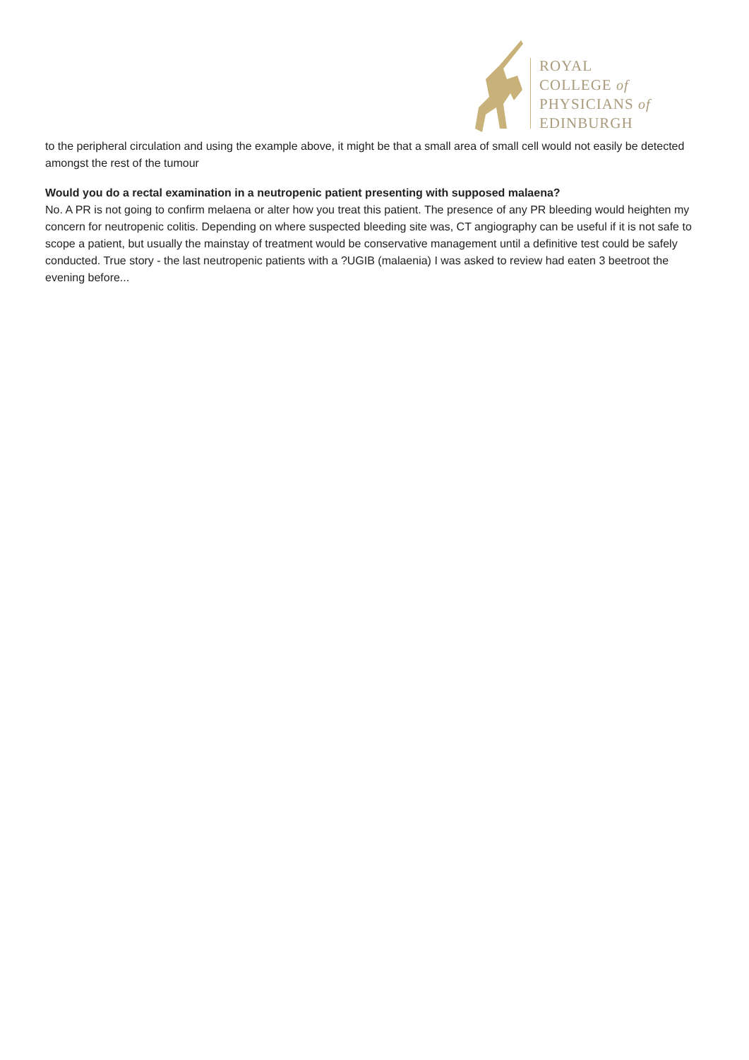ROYAL
COLLEGE of
PHYSICIANS of
EDINBURGH
to the peripheral circulation and using the example above, it might be that a small area of small cell would not easily be detected amongst the rest of the tumour
Would you do a rectal examination in a neutropenic patient presenting with supposed malaena?
No. A PR is not going to confirm melaena or alter how you treat this patient. The presence of any PR bleeding would heighten my concern for neutropenic colitis. Depending on where suspected bleeding site was, CT angiography can be useful if it is not safe to scope a patient, but usually the mainstay of treatment would be conservative management until a definitive test could be safely conducted. True story - the last neutropenic patients with a ?UGIB (malaenia) I was asked to review had eaten 3 beetroot the evening before...